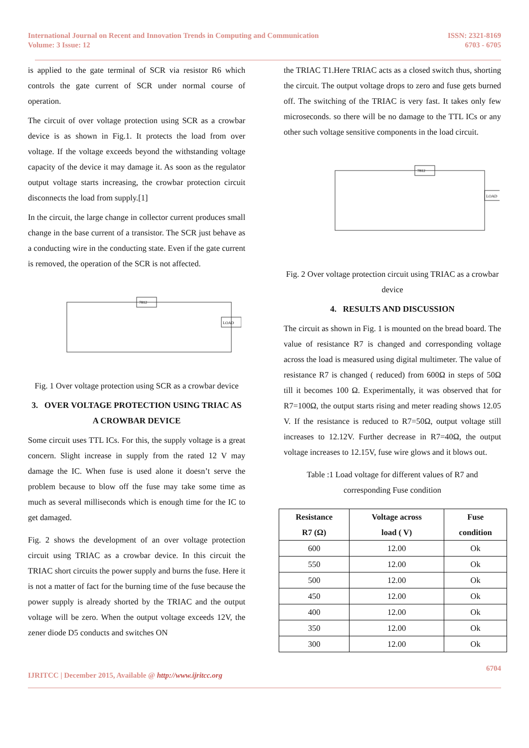International Journal on Recent and Innovation Trends in Computing and Communication
Volume: 3 Issue: 12
ISSN: 2321-8169
6703 - 6705
is applied to the gate terminal of SCR via resistor R6 which controls the gate current of SCR under normal course of operation.
The circuit of over voltage protection using SCR as a crowbar device is as shown in Fig.1. It protects the load from over voltage. If the voltage exceeds beyond the withstanding voltage capacity of the device it may damage it. As soon as the regulator output voltage starts increasing, the crowbar protection circuit disconnects the load from supply.[1]
In the circuit, the large change in collector current produces small change in the base current of a transistor. The SCR just behave as a conducting wire in the conducting state. Even if the gate current is removed, the operation of the SCR is not affected.
LOAD
7812
Fig. 1 Over voltage protection using SCR as a crowbar device
3. OVER VOLTAGE PROTECTION USING TRIAC AS A CROWBAR DEVICE
Some circuit uses TTL ICs. For this, the supply voltage is a great concern. Slight increase in supply from the rated 12 V may damage the IC. When fuse is used alone it doesn’t serve the problem because to blow off the fuse may take some time as much as several milliseconds which is enough time for the IC to get damaged.
Fig. 2 shows the development of an over voltage protection circuit using TRIAC as a crowbar device. In this circuit the TRIAC short circuits the power supply and burns the fuse. Here it is not a matter of fact for the burning time of the fuse because the power supply is already shorted by the TRIAC and the output voltage will be zero. When the output voltage exceeds 12V, the zener diode D5 conducts and switches ON
the TRIAC T1.Here TRIAC acts as a closed switch thus, shorting the circuit. The output voltage drops to zero and fuse gets burned off. The switching of the TRIAC is very fast. It takes only few microseconds. so there will be no damage to the TTL ICs or any other such voltage sensitive components in the load circuit.
7812
LOAD
Fig. 2 Over voltage protection circuit using TRIAC as a crowbar device
4. RESULTS AND DISCUSSION
The circuit as shown in Fig. 1 is mounted on the bread board. The value of resistance R7 is changed and corresponding voltage across the load is measured using digital multimeter. The value of resistance R7 is changed ( reduced) from 600Ω in steps of 50Ω till it becomes 100 Ω. Experimentally, it was observed that for R7=100Ω, the output starts rising and meter reading shows 12.05 V. If the resistance is reduced to R7=50Ω, output voltage still increases to 12.12V. Further decrease in R7=40Ω, the output voltage increases to 12.15V, fuse wire glows and it blows out.
Table :1 Load voltage for different values of R7 and corresponding Fuse condition
| Resistance R7 (Ω) | Voltage across load ( V) | Fuse condition |
| --- | --- | --- |
| 600 | 12.00 | Ok |
| 550 | 12.00 | Ok |
| 500 | 12.00 | Ok |
| 450 | 12.00 | Ok |
| 400 | 12.00 | Ok |
| 350 | 12.00 | Ok |
| 300 | 12.00 | Ok |
IJRITCC | December 2015, Available @ http://www.ijritcc.org
6704